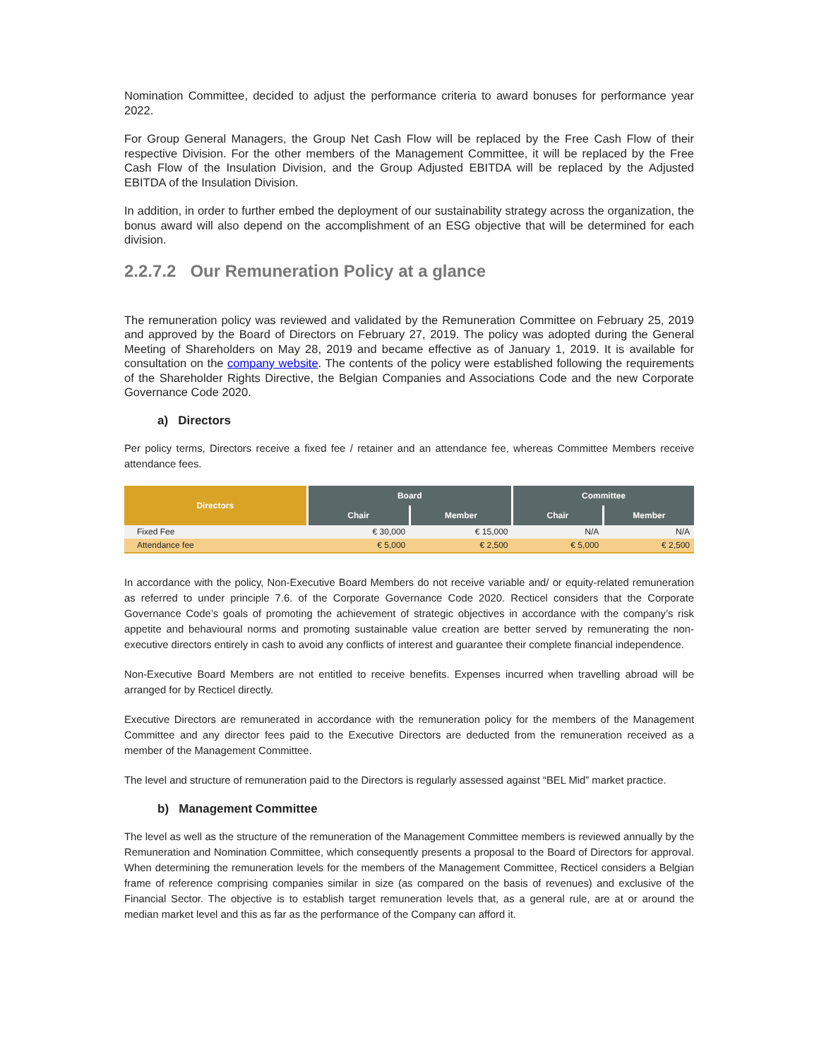Nomination Committee, decided to adjust the performance criteria to award bonuses for performance year 2022.
For Group General Managers, the Group Net Cash Flow will be replaced by the Free Cash Flow of their respective Division. For the other members of the Management Committee, it will be replaced by the Free Cash Flow of the Insulation Division, and the Group Adjusted EBITDA will be replaced by the Adjusted EBITDA of the Insulation Division.
In addition, in order to further embed the deployment of our sustainability strategy across the organization, the bonus award will also depend on the accomplishment of an ESG objective that will be determined for each division.
2.2.7.2 Our Remuneration Policy at a glance
The remuneration policy was reviewed and validated by the Remuneration Committee on February 25, 2019 and approved by the Board of Directors on February 27, 2019. The policy was adopted during the General Meeting of Shareholders on May 28, 2019 and became effective as of January 1, 2019. It is available for consultation on the company website. The contents of the policy were established following the requirements of the Shareholder Rights Directive, the Belgian Companies and Associations Code and the new Corporate Governance Code 2020.
a) Directors
Per policy terms, Directors receive a fixed fee / retainer and an attendance fee, whereas Committee Members receive attendance fees.
| Directors | Board | | Committee | |
| --- | --- | --- | --- | --- |
| | Chair | Member | Chair | Member |
| Fixed Fee | € 30,000 | € 15,000 | N/A | N/A |
| Attendance fee | € 5,000 | € 2,500 | € 5,000 | € 2,500 |
In accordance with the policy, Non-Executive Board Members do not receive variable and/ or equity-related remuneration as referred to under principle 7.6. of the Corporate Governance Code 2020. Recticel considers that the Corporate Governance Code’s goals of promoting the achievement of strategic objectives in accordance with the company’s risk appetite and behavioural norms and promoting sustainable value creation are better served by remunerating the non-executive directors entirely in cash to avoid any conflicts of interest and guarantee their complete financial independence.
Non-Executive Board Members are not entitled to receive benefits. Expenses incurred when travelling abroad will be arranged for by Recticel directly.
Executive Directors are remunerated in accordance with the remuneration policy for the members of the Management Committee and any director fees paid to the Executive Directors are deducted from the remuneration received as a member of the Management Committee.
The level and structure of remuneration paid to the Directors is regularly assessed against “BEL Mid” market practice.
b) Management Committee
The level as well as the structure of the remuneration of the Management Committee members is reviewed annually by the Remuneration and Nomination Committee, which consequently presents a proposal to the Board of Directors for approval. When determining the remuneration levels for the members of the Management Committee, Recticel considers a Belgian frame of reference comprising companies similar in size (as compared on the basis of revenues) and exclusive of the Financial Sector. The objective is to establish target remuneration levels that, as a general rule, are at or around the median market level and this as far as the performance of the Company can afford it.